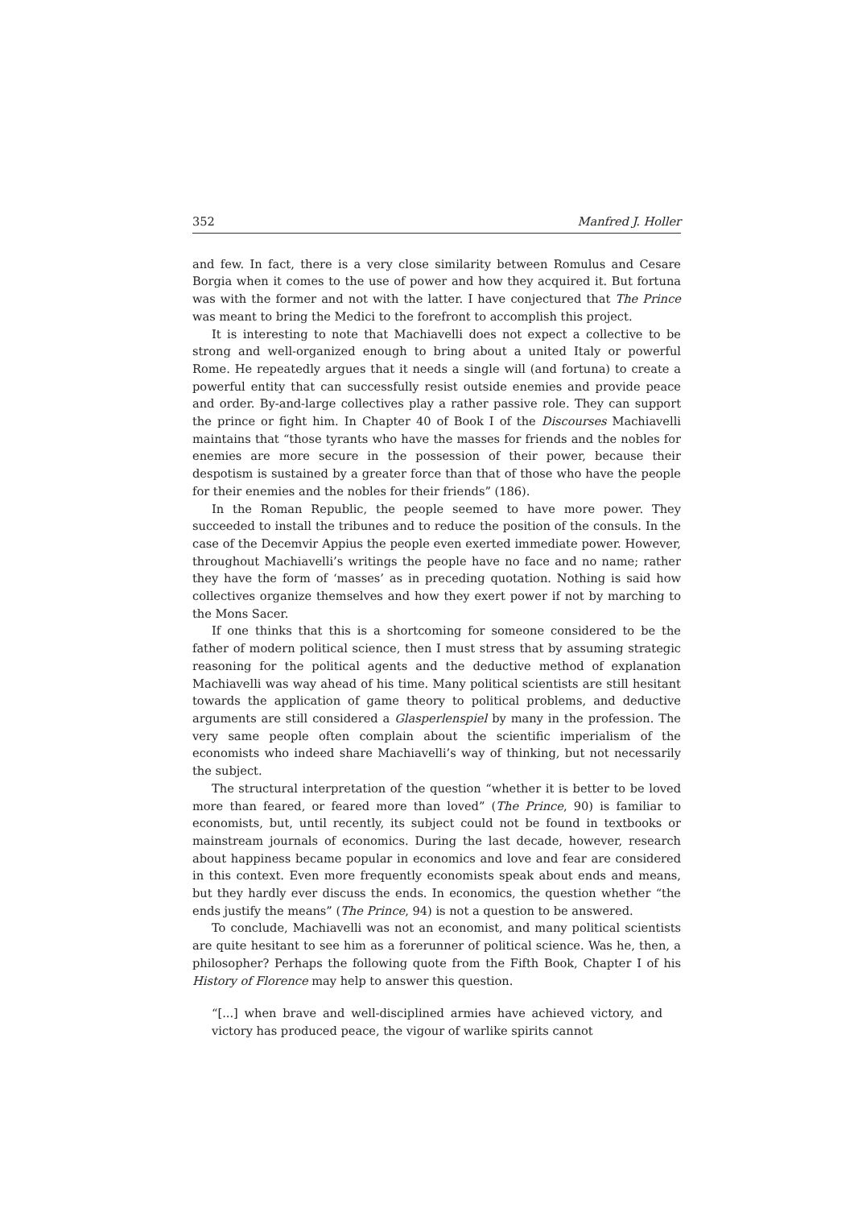352 Manfred J. Holler
and few. In fact, there is a very close similarity between Romulus and Cesare Borgia when it comes to the use of power and how they acquired it. But fortuna was with the former and not with the latter. I have conjectured that The Prince was meant to bring the Medici to the forefront to accomplish this project.
It is interesting to note that Machiavelli does not expect a collective to be strong and well-organized enough to bring about a united Italy or powerful Rome. He repeatedly argues that it needs a single will (and fortuna) to create a powerful entity that can successfully resist outside enemies and provide peace and order. By-and-large collectives play a rather passive role. They can support the prince or fight him. In Chapter 40 of Book I of the Discourses Machiavelli maintains that “those tyrants who have the masses for friends and the nobles for enemies are more secure in the possession of their power, because their despotism is sustained by a greater force than that of those who have the people for their enemies and the nobles for their friends” (186).
In the Roman Republic, the people seemed to have more power. They succeeded to install the tribunes and to reduce the position of the consuls. In the case of the Decemvir Appius the people even exerted immediate power. However, throughout Machiavelli’s writings the people have no face and no name; rather they have the form of ‘masses’ as in preceding quotation. Nothing is said how collectives organize themselves and how they exert power if not by marching to the Mons Sacer.
If one thinks that this is a shortcoming for someone considered to be the father of modern political science, then I must stress that by assuming strategic reasoning for the political agents and the deductive method of explanation Machiavelli was way ahead of his time. Many political scientists are still hesitant towards the application of game theory to political problems, and deductive arguments are still considered a Glasperlenspiel by many in the profession. The very same people often complain about the scientific imperialism of the economists who indeed share Machiavelli’s way of thinking, but not necessarily the subject.
The structural interpretation of the question “whether it is better to be loved more than feared, or feared more than loved” (The Prince, 90) is familiar to economists, but, until recently, its subject could not be found in textbooks or mainstream journals of economics. During the last decade, however, research about happiness became popular in economics and love and fear are considered in this context. Even more frequently economists speak about ends and means, but they hardly ever discuss the ends. In economics, the question whether “the ends justify the means” (The Prince, 94) is not a question to be answered.
To conclude, Machiavelli was not an economist, and many political scientists are quite hesitant to see him as a forerunner of political science. Was he, then, a philosopher? Perhaps the following quote from the Fifth Book, Chapter I of his History of Florence may help to answer this question.
“[...] when brave and well-disciplined armies have achieved victory, and victory has produced peace, the vigour of warlike spirits cannot